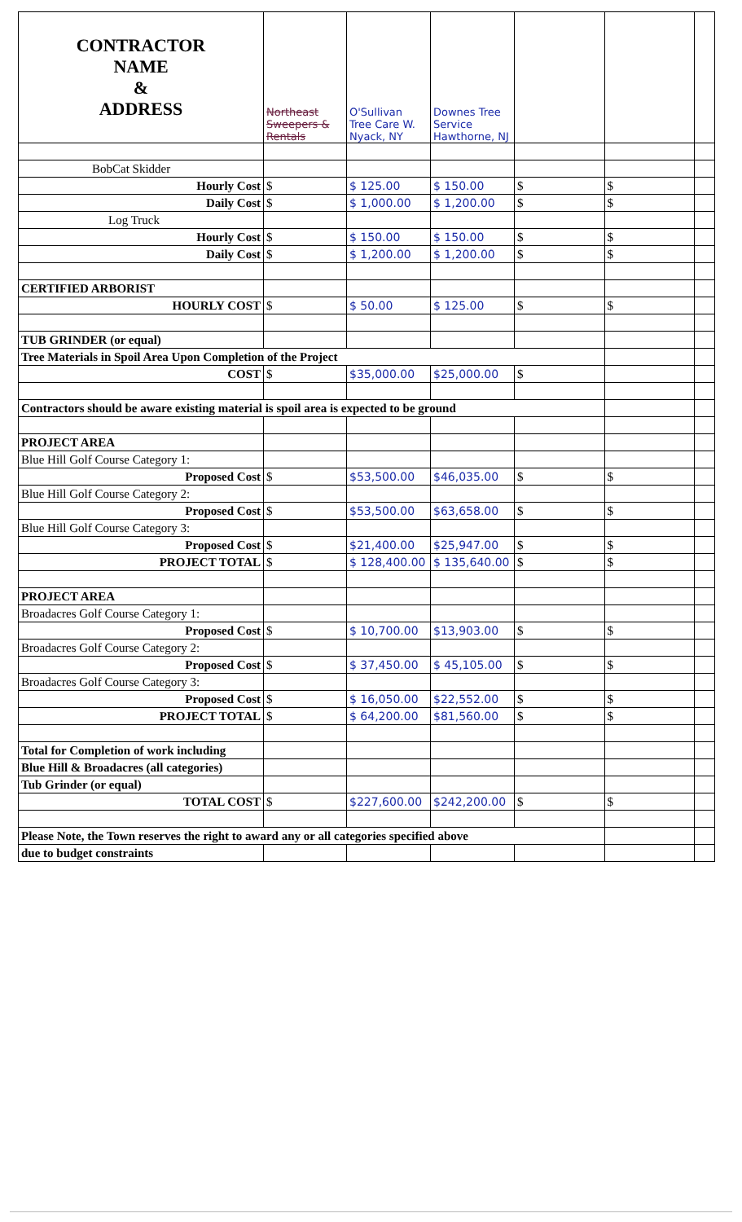| CONTRACTOR NAME & ADDRESS | Northeast Sweepers & Rentals | O'Sullivan Tree Care W. Nyack, NY | Downes Tree Service Hawthorne, NJ | | | |
| BobCat Skidder | | | | | | |
| Hourly Cost | $ | $ 125.00 | $ 150.00 | $ | $ | |
| Daily Cost | $ | $ 1,000.00 | $ 1,200.00 | $ | $ | |
| Log Truck | | | | | | |
| Hourly Cost | $ | $ 150.00 | $ 150.00 | $ | $ | |
| Daily Cost | $ | $ 1,200.00 | $ 1,200.00 | $ | $ | |
| CERTIFIED ARBORIST | | | | | | |
| HOURLY COST | $ | $ 50.00 | $ 125.00 | $ | $ | |
| TUB GRINDER (or equal) | | | | | | |
| Tree Materials in Spoil Area Upon Completion of the Project | | | | | | |
| COST | $ | $35,000.00 | $25,000.00 | $ | | |
| Contractors should be aware existing material is spoil area is expected to be ground | | | | | | |
| PROJECT AREA | | | | | | |
| Blue Hill Golf Course Category 1: | | | | | | |
| Proposed Cost | $ | $53,500.00 | $46,035.00 | $ | $ | |
| Blue Hill Golf Course Category 2: | | | | | | |
| Proposed Cost | $ | $53,500.00 | $63,658.00 | $ | $ | |
| Blue Hill Golf Course Category 3: | | | | | | |
| Proposed Cost | $ | $21,400.00 | $25,947.00 | $ | $ | |
| PROJECT TOTAL | $ | $ 128,400.00 | $ 135,640.00 | $ | $ | |
| PROJECT AREA | | | | | | |
| Broadacres Golf Course Category 1: | | | | | | |
| Proposed Cost | $ | $ 10,700.00 | $13,903.00 | $ | $ | |
| Broadacres Golf Course Category 2: | | | | | | |
| Proposed Cost | $ | $ 37,450.00 | $ 45,105.00 | $ | $ | |
| Broadacres Golf Course Category 3: | | | | | | |
| Proposed Cost | $ | $ 16,050.00 | $22,552.00 | $ | $ | |
| PROJECT TOTAL | $ | $ 64,200.00 | $81,560.00 | $ | $ | |
| Total for Completion of work including | | | | | | |
| Blue Hill & Broadacres (all categories) | | | | | | |
| Tub Grinder (or equal) | | | | | | |
| TOTAL COST | $ | $227,600.00 | $242,200.00 | $ | $ | |
| Please Note, the Town reserves the right to award any or all categories specified above | | | | | | |
| due to budget constraints | | | | | | |